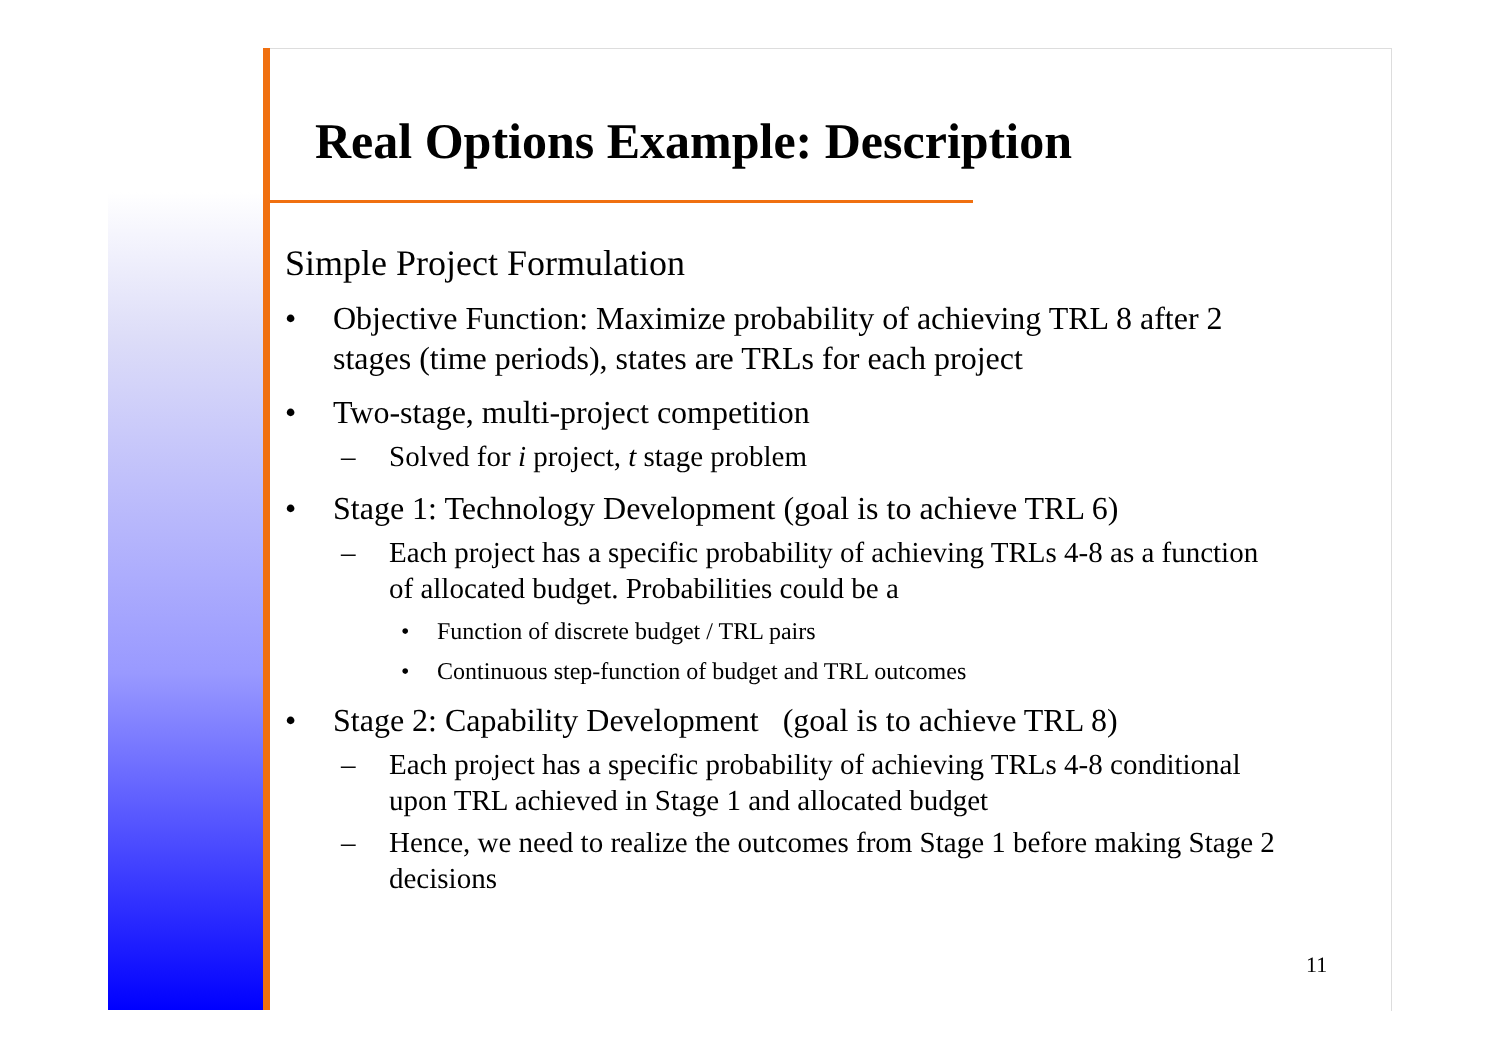Real Options Example: Description
Simple Project Formulation
• Objective Function: Maximize probability of achieving TRL 8 after 2 stages (time periods), states are TRLs for each project
• Two-stage, multi-project competition
– Solved for i project, t stage problem
• Stage 1: Technology Development (goal is to achieve TRL 6)
– Each project has a specific probability of achieving TRLs 4-8 as a function of allocated budget. Probabilities could be a
• Function of discrete budget / TRL pairs
• Continuous step-function of budget and TRL outcomes
• Stage 2: Capability Development (goal is to achieve TRL 8)
– Each project has a specific probability of achieving TRLs 4-8 conditional upon TRL achieved in Stage 1 and allocated budget
– Hence, we need to realize the outcomes from Stage 1 before making Stage 2 decisions
11